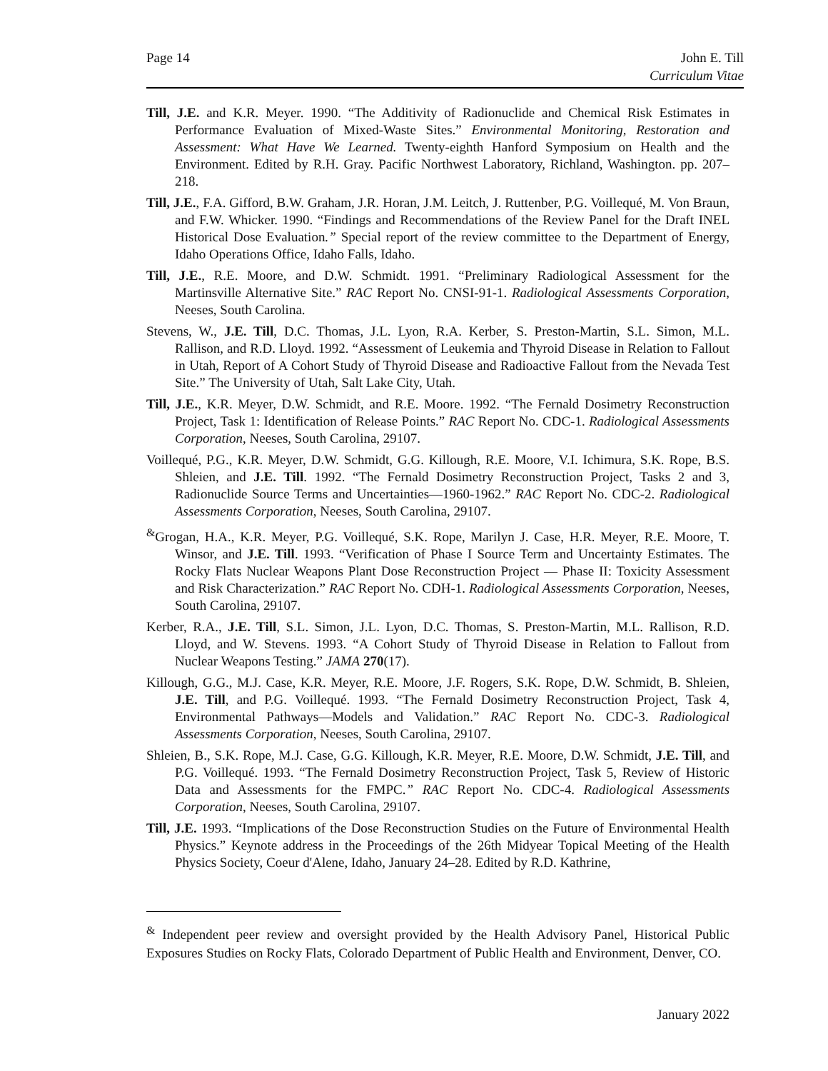Page 14 John E. Till
Curriculum Vitae
Till, J.E. and K.R. Meyer. 1990. “The Additivity of Radionuclide and Chemical Risk Estimates in Performance Evaluation of Mixed-Waste Sites.” Environmental Monitoring, Restoration and Assessment: What Have We Learned. Twenty-eighth Hanford Symposium on Health and the Environment. Edited by R.H. Gray. Pacific Northwest Laboratory, Richland, Washington. pp. 207–218.
Till, J.E., F.A. Gifford, B.W. Graham, J.R. Horan, J.M. Leitch, J. Ruttenber, P.G. Voillequé, M. Von Braun, and F.W. Whicker. 1990. “Findings and Recommendations of the Review Panel for the Draft INEL Historical Dose Evaluation.” Special report of the review committee to the Department of Energy, Idaho Operations Office, Idaho Falls, Idaho.
Till, J.E., R.E. Moore, and D.W. Schmidt. 1991. “Preliminary Radiological Assessment for the Martinsville Alternative Site.” RAC Report No. CNSI-91-1. Radiological Assessments Corporation, Neeses, South Carolina.
Stevens, W., J.E. Till, D.C. Thomas, J.L. Lyon, R.A. Kerber, S. Preston-Martin, S.L. Simon, M.L. Rallison, and R.D. Lloyd. 1992. “Assessment of Leukemia and Thyroid Disease in Relation to Fallout in Utah, Report of A Cohort Study of Thyroid Disease and Radioactive Fallout from the Nevada Test Site.” The University of Utah, Salt Lake City, Utah.
Till, J.E., K.R. Meyer, D.W. Schmidt, and R.E. Moore. 1992. “The Fernald Dosimetry Reconstruction Project, Task 1: Identification of Release Points.” RAC Report No. CDC-1. Radiological Assessments Corporation, Neeses, South Carolina, 29107.
Voillequé, P.G., K.R. Meyer, D.W. Schmidt, G.G. Killough, R.E. Moore, V.I. Ichimura, S.K. Rope, B.S. Shleien, and J.E. Till. 1992. “The Fernald Dosimetry Reconstruction Project, Tasks 2 and 3, Radionuclide Source Terms and Uncertainties—1960-1962.” RAC Report No. CDC-2. Radiological Assessments Corporation, Neeses, South Carolina, 29107.
<sup>&</sup>Grogan, H.A., K.R. Meyer, P.G. Voillequé, S.K. Rope, Marilyn J. Case, H.R. Meyer, R.E. Moore, T. Winsor, and J.E. Till. 1993. “Verification of Phase I Source Term and Uncertainty Estimates. The Rocky Flats Nuclear Weapons Plant Dose Reconstruction Project — Phase II: Toxicity Assessment and Risk Characterization.” RAC Report No. CDH-1. Radiological Assessments Corporation, Neeses, South Carolina, 29107.
Kerber, R.A., J.E. Till, S.L. Simon, J.L. Lyon, D.C. Thomas, S. Preston-Martin, M.L. Rallison, R.D. Lloyd, and W. Stevens. 1993. “A Cohort Study of Thyroid Disease in Relation to Fallout from Nuclear Weapons Testing.” JAMA 270(17).
Killough, G.G., M.J. Case, K.R. Meyer, R.E. Moore, J.F. Rogers, S.K. Rope, D.W. Schmidt, B. Shleien, J.E. Till, and P.G. Voillequé. 1993. “The Fernald Dosimetry Reconstruction Project, Task 4, Environmental Pathways—Models and Validation.” RAC Report No. CDC-3. Radiological Assessments Corporation, Neeses, South Carolina, 29107.
Shleien, B., S.K. Rope, M.J. Case, G.G. Killough, K.R. Meyer, R.E. Moore, D.W. Schmidt, J.E. Till, and P.G. Voillequé. 1993. “The Fernald Dosimetry Reconstruction Project, Task 5, Review of Historic Data and Assessments for the FMPC.” RAC Report No. CDC-4. Radiological Assessments Corporation, Neeses, South Carolina, 29107.
Till, J.E. 1993. “Implications of the Dose Reconstruction Studies on the Future of Environmental Health Physics.” Keynote address in the Proceedings of the 26th Midyear Topical Meeting of the Health Physics Society, Coeur d'Alene, Idaho, January 24–28. Edited by R.D. Kathrine,
<sup>&</sup> Independent peer review and oversight provided by the Health Advisory Panel, Historical Public Exposures Studies on Rocky Flats, Colorado Department of Public Health and Environment, Denver, CO.
January 2022